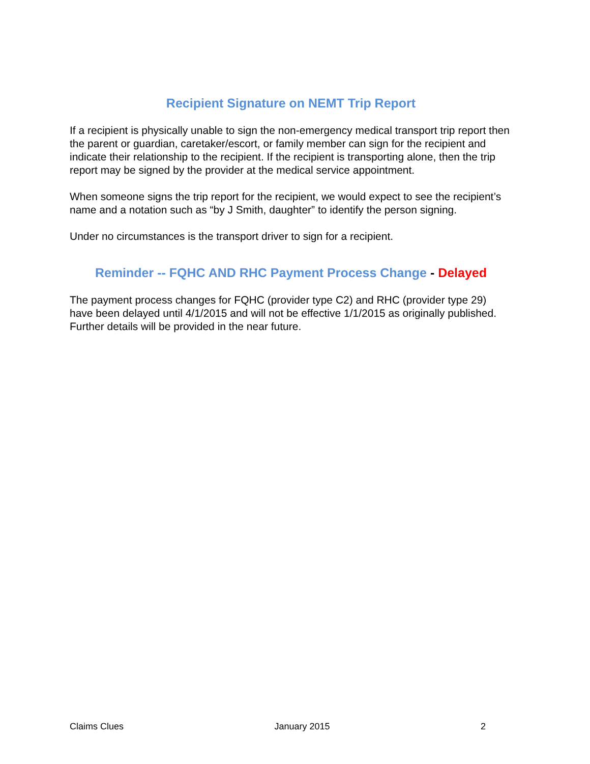Recipient Signature on NEMT Trip Report
If a recipient is physically unable to sign the non-emergency medical transport trip report then the parent or guardian, caretaker/escort, or family member can sign for the recipient and indicate their relationship to the recipient. If the recipient is transporting alone, then the trip report may be signed by the provider at the medical service appointment.
When someone signs the trip report for the recipient, we would expect to see the recipient’s name and a notation such as “by J Smith, daughter” to identify the person signing.
Under no circumstances is the transport driver to sign for a recipient.
Reminder -- FQHC AND RHC Payment Process Change - Delayed
The payment process changes for FQHC (provider type C2) and RHC (provider type 29) have been delayed until 4/1/2015 and will not be effective 1/1/2015 as originally published. Further details will be provided in the near future.
Claims Clues January 2015 2